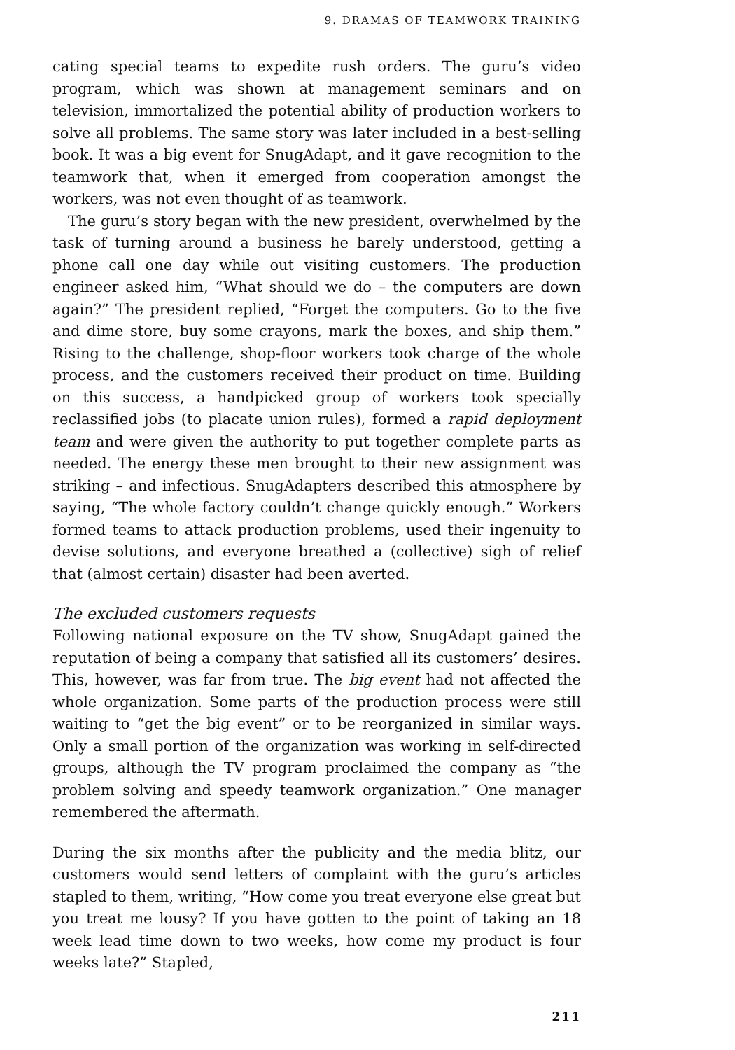9. DRAMAS OF TEAMWORK TRAINING
cating special teams to expedite rush orders. The guru’s video program, which was shown at management seminars and on television, immortalized the potential ability of production workers to solve all problems. The same story was later included in a best-selling book. It was a big event for SnugAdapt, and it gave recognition to the teamwork that, when it emerged from cooperation amongst the workers, was not even thought of as teamwork.
The guru’s story began with the new president, overwhelmed by the task of turning around a business he barely understood, getting a phone call one day while out visiting customers. The production engineer asked him, “What should we do – the computers are down again?” The president replied, “Forget the computers. Go to the five and dime store, buy some crayons, mark the boxes, and ship them.” Rising to the challenge, shop-floor workers took charge of the whole process, and the customers received their product on time. Building on this success, a handpicked group of workers took specially reclassified jobs (to placate union rules), formed a rapid deployment team and were given the authority to put together complete parts as needed. The energy these men brought to their new assignment was striking – and infectious. SnugAdapters described this atmosphere by saying, “The whole factory couldn’t change quickly enough.” Workers formed teams to attack production problems, used their ingenuity to devise solutions, and everyone breathed a (collective) sigh of relief that (almost certain) disaster had been averted.
The excluded customers requests
Following national exposure on the TV show, SnugAdapt gained the reputation of being a company that satisfied all its customers’ desires. This, however, was far from true. The big event had not affected the whole organization. Some parts of the production process were still waiting to “get the big event” or to be reorganized in similar ways. Only a small portion of the organization was working in self-directed groups, although the TV program proclaimed the company as “the problem solving and speedy teamwork organization.” One manager remembered the aftermath.
During the six months after the publicity and the media blitz, our customers would send letters of complaint with the guru’s articles stapled to them, writing, “How come you treat everyone else great but you treat me lousy? If you have gotten to the point of taking an 18 week lead time down to two weeks, how come my product is four weeks late?” Stapled,
211